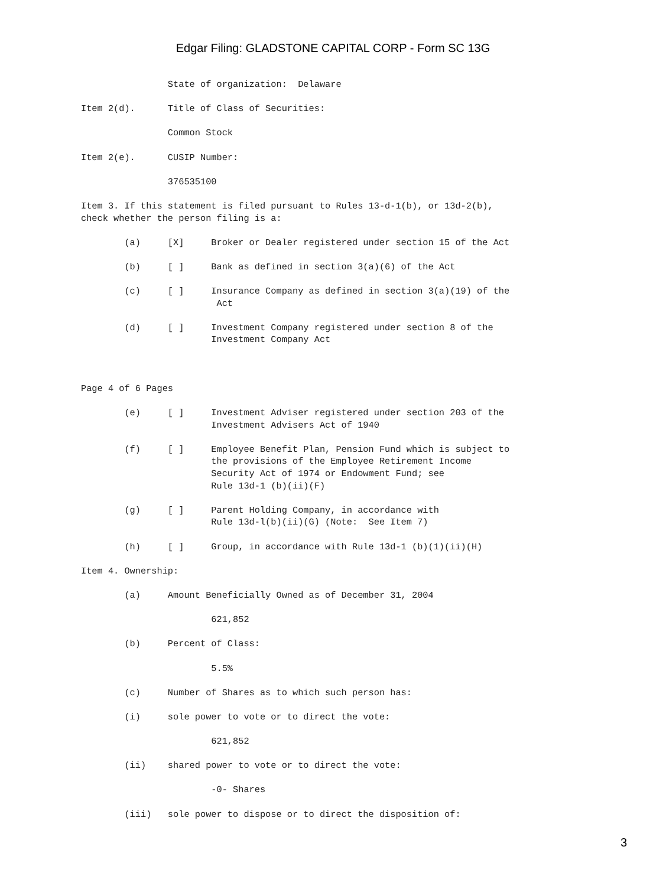Edgar Filing: GLADSTONE CAPITAL CORP - Form SC 13G
                State of organization:  Delaware

Item 2(d).      Title of Class of Securities:

                Common Stock

Item 2(e).      CUSIP Number:

                376535100

Item 3. If this statement is filed pursuant to Rules 13-d-1(b), or 13d-2(b),
check whether the person filing is a:

        (a)     [X]     Broker or Dealer registered under section 15 of the Act

        (b)     [ ]     Bank as defined in section 3(a)(6) of the Act

        (c)     [ ]     Insurance Company as defined in section 3(a)(19) of the
                         Act

        (d)     [ ]     Investment Company registered under section 8 of the
                        Investment Company Act



Page 4 of 6 Pages

        (e)     [ ]     Investment Adviser registered under section 203 of the
                        Investment Advisers Act of 1940

        (f)     [ ]     Employee Benefit Plan, Pension Fund which is subject to
                        the provisions of the Employee Retirement Income
                        Security Act of 1974 or Endowment Fund; see
                        Rule 13d-1 (b)(ii)(F)

        (g)     [ ]     Parent Holding Company, in accordance with
                        Rule 13d-l(b)(ii)(G) (Note:  See Item 7)

        (h)     [ ]     Group, in accordance with Rule 13d-1 (b)(1)(ii)(H)

Item 4. Ownership:

        (a)     Amount Beneficially Owned as of December 31, 2004

                        621,852

        (b)     Percent of Class:

                        5.5%

        (c)     Number of Shares as to which such person has:

        (i)     sole power to vote or to direct the vote:

                        621,852

        (ii)    shared power to vote or to direct the vote:

                        -0- Shares

        (iii)   sole power to dispose or to direct the disposition of:
3